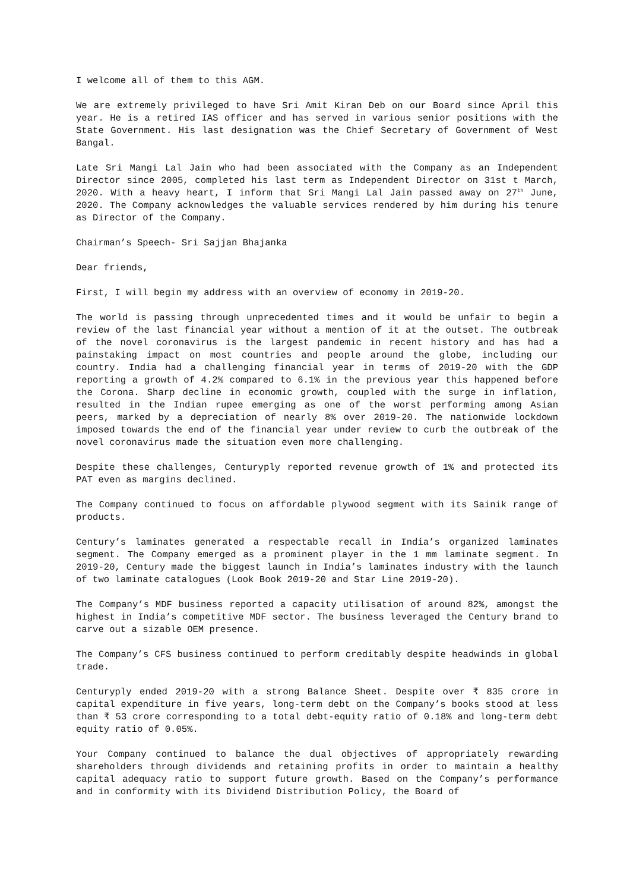I welcome all of them to this AGM.
We are extremely privileged to have Sri Amit Kiran Deb on our Board since April this year. He is a retired IAS officer and has served in various senior positions with the State Government. His last designation was the Chief Secretary of Government of West Bangal.
Late Sri Mangi Lal Jain who had been associated with the Company as an Independent Director since 2005, completed his last term as Independent Director on 31st t March, 2020. With a heavy heart, I inform that Sri Mangi Lal Jain passed away on 27<sup>th</sup> June, 2020. The Company acknowledges the valuable services rendered by him during his tenure as Director of the Company.
Chairman’s Speech- Sri Sajjan Bhajanka
Dear friends,
First, I will begin my address with an overview of economy in 2019-20.
The world is passing through unprecedented times and it would be unfair to begin a review of the last financial year without a mention of it at the outset. The outbreak of the novel coronavirus is the largest pandemic in recent history and has had a painstaking impact on most countries and people around the globe, including our country. India had a challenging financial year in terms of 2019-20 with the GDP reporting a growth of 4.2% compared to 6.1% in the previous year this happened before the Corona. Sharp decline in economic growth, coupled with the surge in inflation, resulted in the Indian rupee emerging as one of the worst performing among Asian peers, marked by a depreciation of nearly 8% over 2019-20. The nationwide lockdown imposed towards the end of the financial year under review to curb the outbreak of the novel coronavirus made the situation even more challenging.
Despite these challenges, Centuryply reported revenue growth of 1% and protected its PAT even as margins declined.
The Company continued to focus on affordable plywood segment with its Sainik range of products.
Century’s laminates generated a respectable recall in India’s organized laminates segment. The Company emerged as a prominent player in the 1 mm laminate segment. In 2019-20, Century made the biggest launch in India’s laminates industry with the launch of two laminate catalogues (Look Book 2019-20 and Star Line 2019-20).
The Company’s MDF business reported a capacity utilisation of around 82%, amongst the highest in India’s competitive MDF sector. The business leveraged the Century brand to carve out a sizable OEM presence.
The Company’s CFS business continued to perform creditably despite headwinds in global trade.
Centuryply ended 2019-20 with a strong Balance Sheet. Despite over ₹ 835 crore in capital expenditure in five years, long-term debt on the Company’s books stood at less than ₹ 53 crore corresponding to a total debt-equity ratio of 0.18% and long-term debt equity ratio of 0.05%.
Your Company continued to balance the dual objectives of appropriately rewarding shareholders through dividends and retaining profits in order to maintain a healthy capital adequacy ratio to support future growth. Based on the Company’s performance and in conformity with its Dividend Distribution Policy, the Board of